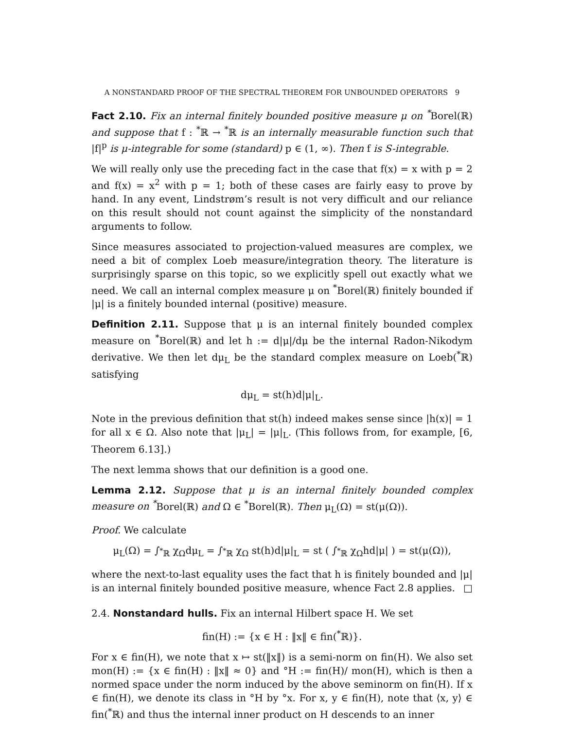A NONSTANDARD PROOF OF THE SPECTRAL THEOREM FOR UNBOUNDED OPERATORS 9
Fact 2.10. Fix an internal finitely bounded positive measure μ on <sup>*</sup>Borel(ℝ) and suppose that f : <sup>*</sup>ℝ → <sup>*</sup>ℝ is an internally measurable function such that |f|<sup>p</sup> is μ-integrable for some (standard) p ∈ (1, ∞). Then f is S-integrable.
We will really only use the preceding fact in the case that f(x) = x with p = 2 and f(x) = x<sup>2</sup> with p = 1; both of these cases are fairly easy to prove by hand. In any event, Lindstrøm’s result is not very difficult and our reliance on this result should not count against the simplicity of the nonstandard arguments to follow.
Since measures associated to projection-valued measures are complex, we need a bit of complex Loeb measure/integration theory. The literature is surprisingly sparse on this topic, so we explicitly spell out exactly what we need. We call an internal complex measure μ on <sup>*</sup>Borel(ℝ) finitely bounded if |μ| is a finitely bounded internal (positive) measure.
Definition 2.11. Suppose that μ is an internal finitely bounded complex measure on <sup>*</sup>Borel(ℝ) and let h := d|μ|/dμ be the internal Radon-Nikodym derivative. We then let dμ<sub>L</sub> be the standard complex measure on Loeb(<sup>*</sup>ℝ) satisfying
dμ<sub>L</sub> = st(h)d|μ|<sub>L</sub>.
Note in the previous definition that st(h) indeed makes sense since |h(x)| = 1 for all x ∈ Ω. Also note that |μ<sub>L</sub>| = |μ|<sub>L</sub>. (This follows from, for example, [6, Theorem 6.13].)
The next lemma shows that our definition is a good one.
Lemma 2.12. Suppose that μ is an internal finitely bounded complex measure on <sup>*</sup>Borel(ℝ) and Ω ∈ <sup>*</sup>Borel(ℝ). Then μ<sub>L</sub>(Ω) = st(μ(Ω)).
Proof. We calculate
μ<sub>L</sub>(Ω) = ∫<sub><sup>*</sup>ℝ</sub> χ<sub>Ω</sub>dμ<sub>L</sub> = ∫<sub><sup>*</sup>ℝ</sub> χ<sub>Ω</sub> st(h)d|μ|<sub>L</sub> = st ( ∫<sub><sup>*</sup>ℝ</sub> χ<sub>Ω</sub>hd|μ| ) = st(μ(Ω)),
where the next-to-last equality uses the fact that h is finitely bounded and |μ| is an internal finitely bounded positive measure, whence Fact 2.8 applies. □
2.4. Nonstandard hulls. Fix an internal Hilbert space H. We set
fin(H) := {x ∈ H : ‖x‖ ∈ fin(<sup>*</sup>ℝ)}.
For x ∈ fin(H), we note that x ↦ st(‖x‖) is a semi-norm on fin(H). We also set mon(H) := {x ∈ fin(H) : ‖x‖ ≈ 0} and °H := fin(H)/ mon(H), which is then a normed space under the norm induced by the above seminorm on fin(H). If x ∈ fin(H), we denote its class in °H by °x. For x, y ∈ fin(H), note that ⟨x, y⟩ ∈ fin(<sup>*</sup>ℝ) and thus the internal inner product on H descends to an inner